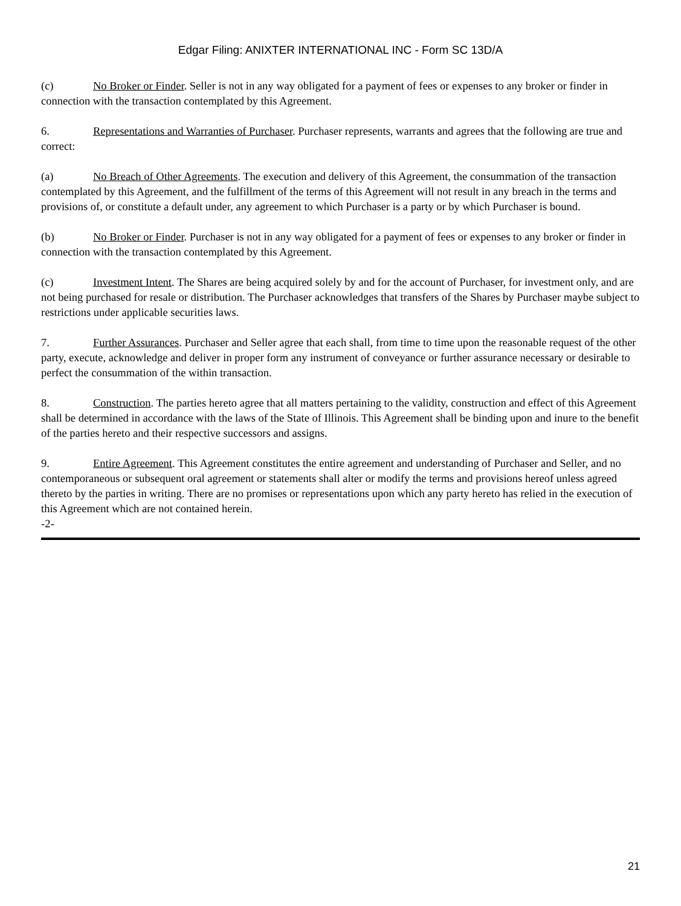Edgar Filing: ANIXTER INTERNATIONAL INC - Form SC 13D/A
(c) No Broker or Finder. Seller is not in any way obligated for a payment of fees or expenses to any broker or finder in connection with the transaction contemplated by this Agreement.
6. Representations and Warranties of Purchaser. Purchaser represents, warrants and agrees that the following are true and correct:
(a) No Breach of Other Agreements. The execution and delivery of this Agreement, the consummation of the transaction contemplated by this Agreement, and the fulfillment of the terms of this Agreement will not result in any breach in the terms and provisions of, or constitute a default under, any agreement to which Purchaser is a party or by which Purchaser is bound.
(b) No Broker or Finder. Purchaser is not in any way obligated for a payment of fees or expenses to any broker or finder in connection with the transaction contemplated by this Agreement.
(c) Investment Intent. The Shares are being acquired solely by and for the account of Purchaser, for investment only, and are not being purchased for resale or distribution. The Purchaser acknowledges that transfers of the Shares by Purchaser maybe subject to restrictions under applicable securities laws.
7. Further Assurances. Purchaser and Seller agree that each shall, from time to time upon the reasonable request of the other party, execute, acknowledge and deliver in proper form any instrument of conveyance or further assurance necessary or desirable to perfect the consummation of the within transaction.
8. Construction. The parties hereto agree that all matters pertaining to the validity, construction and effect of this Agreement shall be determined in accordance with the laws of the State of Illinois. This Agreement shall be binding upon and inure to the benefit of the parties hereto and their respective successors and assigns.
9. Entire Agreement. This Agreement constitutes the entire agreement and understanding of Purchaser and Seller, and no contemporaneous or subsequent oral agreement or statements shall alter or modify the terms and provisions hereof unless agreed thereto by the parties in writing. There are no promises or representations upon which any party hereto has relied in the execution of this Agreement which are not contained herein.
-2-
21